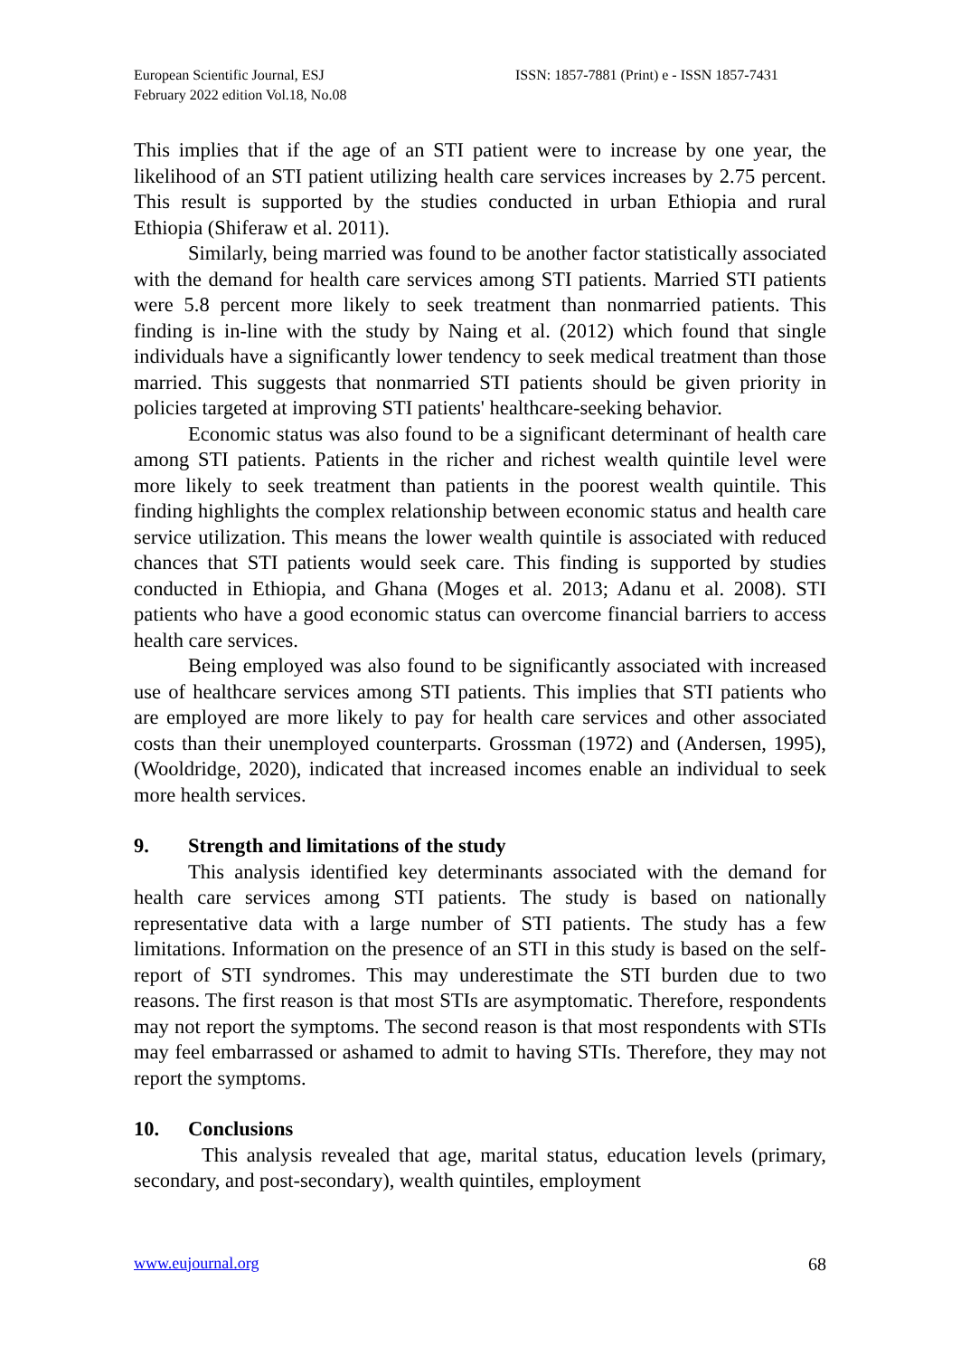European Scientific Journal, ESJ
February 2022 edition Vol.18, No.08
ISSN: 1857-7881 (Print) e - ISSN 1857-7431
This implies that if the age of an STI patient were to increase by one year, the likelihood of an STI patient utilizing health care services increases by 2.75 percent. This result is supported by the studies conducted in urban Ethiopia and rural Ethiopia (Shiferaw et al. 2011).
Similarly, being married was found to be another factor statistically associated with the demand for health care services among STI patients. Married STI patients were 5.8 percent more likely to seek treatment than nonmarried patients. This finding is in-line with the study by Naing et al. (2012) which found that single individuals have a significantly lower tendency to seek medical treatment than those married. This suggests that nonmarried STI patients should be given priority in policies targeted at improving STI patients' healthcare-seeking behavior.
Economic status was also found to be a significant determinant of health care among STI patients. Patients in the richer and richest wealth quintile level were more likely to seek treatment than patients in the poorest wealth quintile. This finding highlights the complex relationship between economic status and health care service utilization. This means the lower wealth quintile is associated with reduced chances that STI patients would seek care. This finding is supported by studies conducted in Ethiopia, and Ghana (Moges et al. 2013; Adanu et al. 2008). STI patients who have a good economic status can overcome financial barriers to access health care services.
Being employed was also found to be significantly associated with increased use of healthcare services among STI patients. This implies that STI patients who are employed are more likely to pay for health care services and other associated costs than their unemployed counterparts. Grossman (1972) and (Andersen, 1995), (Wooldridge, 2020), indicated that increased incomes enable an individual to seek more health services.
9. Strength and limitations of the study
This analysis identified key determinants associated with the demand for health care services among STI patients. The study is based on nationally representative data with a large number of STI patients. The study has a few limitations. Information on the presence of an STI in this study is based on the self-report of STI syndromes. This may underestimate the STI burden due to two reasons. The first reason is that most STIs are asymptomatic. Therefore, respondents may not report the symptoms. The second reason is that most respondents with STIs may feel embarrassed or ashamed to admit to having STIs. Therefore, they may not report the symptoms.
10. Conclusions
This analysis revealed that age, marital status, education levels (primary, secondary, and post-secondary), wealth quintiles, employment
www.eujournal.org 68